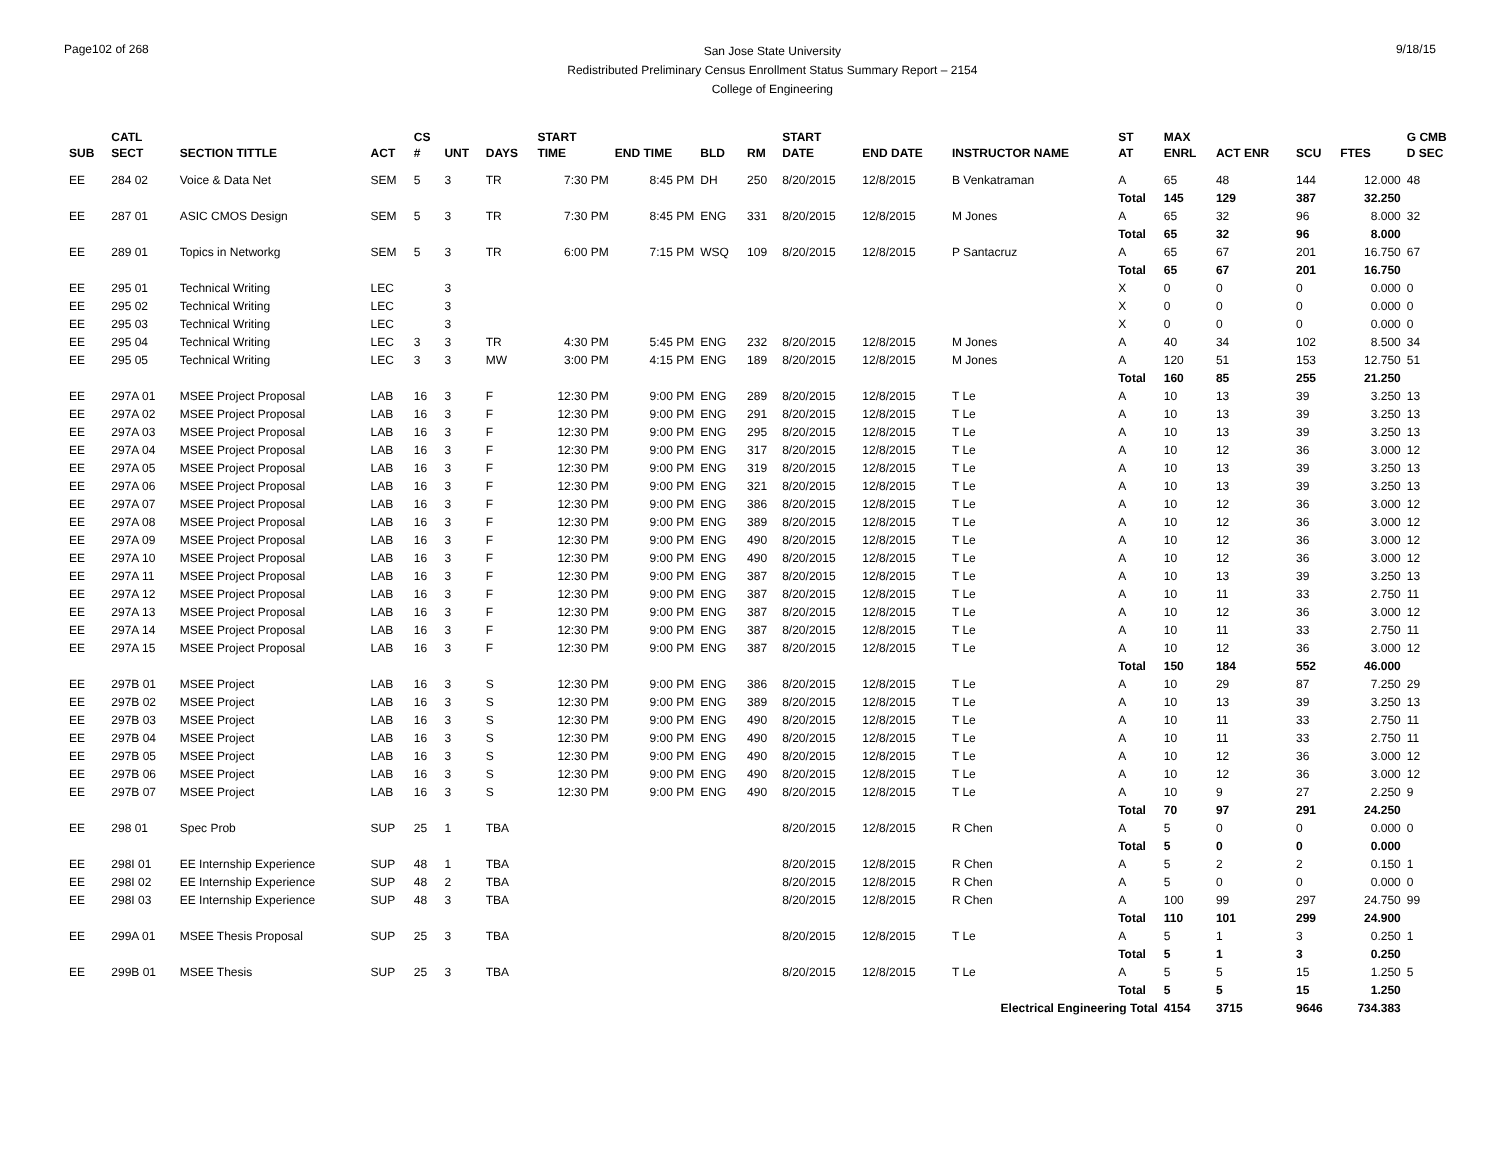Page102 of 268
San Jose State University
Redistributed Preliminary Census Enrollment Status Summary Report – 2154
College of Engineering
9/18/15
| SUB | CATL SECT | SECTION TITTLE | ACT | CS # | UNT | DAYS | START TIME | END TIME | BLD | RM | START DATE | END DATE | INSTRUCTOR NAME | ST AT | MAX ENRL | ACT ENR | SCU | FTES | G CMB D SEC |
| --- | --- | --- | --- | --- | --- | --- | --- | --- | --- | --- | --- | --- | --- | --- | --- | --- | --- | --- | --- |
| EE | 284 02 | Voice & Data Net | SEM | 5 | 3 | TR | 7:30 PM | 8:45 PM | DH | 250 | 8/20/2015 | 12/8/2015 | B Venkatraman | A | 65 | 48 | 144 | 12.000 | 48 |
| | | | | | | | | | | | | | | Total | 145 | 129 | 387 | 32.250 | |
| EE | 287 01 | ASIC CMOS Design | SEM | 5 | 3 | TR | 7:30 PM | 8:45 PM | ENG | 331 | 8/20/2015 | 12/8/2015 | M Jones | A | 65 | 32 | 96 | 8.000 | 32 |
| | | | | | | | | | | | | | | Total | 65 | 32 | 96 | 8.000 | |
| EE | 289 01 | Topics in Networkg | SEM | 5 | 3 | TR | 6:00 PM | 7:15 PM | WSQ | 109 | 8/20/2015 | 12/8/2015 | P Santacruz | A | 65 | 67 | 201 | 16.750 | 67 |
| | | | | | | | | | | | | | | Total | 65 | 67 | 201 | 16.750 | |
| EE | 295 01 | Technical Writing | LEC | | 3 | | | | | | | | | X | 0 | 0 | 0 | 0.000 | 0 |
| EE | 295 02 | Technical Writing | LEC | | 3 | | | | | | | | | X | 0 | 0 | 0 | 0.000 | 0 |
| EE | 295 03 | Technical Writing | LEC | | 3 | | | | | | | | | X | 0 | 0 | 0 | 0.000 | 0 |
| EE | 295 04 | Technical Writing | LEC | 3 | 3 | TR | 4:30 PM | 5:45 PM | ENG | 232 | 8/20/2015 | 12/8/2015 | M Jones | A | 40 | 34 | 102 | 8.500 | 34 |
| EE | 295 05 | Technical Writing | LEC | 3 | 3 | MW | 3:00 PM | 4:15 PM | ENG | 189 | 8/20/2015 | 12/8/2015 | M Jones | A | 120 | 51 | 153 | 12.750 | 51 |
| | | | | | | | | | | | | | | Total | 160 | 85 | 255 | 21.250 | |
| EE | 297A 01 | MSEE Project Proposal | LAB | 16 | 3 | F | 12:30 PM | 9:00 PM | ENG | 289 | 8/20/2015 | 12/8/2015 | T Le | A | 10 | 13 | 39 | 3.250 | 13 |
| EE | 297A 02 | MSEE Project Proposal | LAB | 16 | 3 | F | 12:30 PM | 9:00 PM | ENG | 291 | 8/20/2015 | 12/8/2015 | T Le | A | 10 | 13 | 39 | 3.250 | 13 |
| EE | 297A 03 | MSEE Project Proposal | LAB | 16 | 3 | F | 12:30 PM | 9:00 PM | ENG | 295 | 8/20/2015 | 12/8/2015 | T Le | A | 10 | 13 | 39 | 3.250 | 13 |
| EE | 297A 04 | MSEE Project Proposal | LAB | 16 | 3 | F | 12:30 PM | 9:00 PM | ENG | 317 | 8/20/2015 | 12/8/2015 | T Le | A | 10 | 12 | 36 | 3.000 | 12 |
| EE | 297A 05 | MSEE Project Proposal | LAB | 16 | 3 | F | 12:30 PM | 9:00 PM | ENG | 319 | 8/20/2015 | 12/8/2015 | T Le | A | 10 | 13 | 39 | 3.250 | 13 |
| EE | 297A 06 | MSEE Project Proposal | LAB | 16 | 3 | F | 12:30 PM | 9:00 PM | ENG | 321 | 8/20/2015 | 12/8/2015 | T Le | A | 10 | 13 | 39 | 3.250 | 13 |
| EE | 297A 07 | MSEE Project Proposal | LAB | 16 | 3 | F | 12:30 PM | 9:00 PM | ENG | 386 | 8/20/2015 | 12/8/2015 | T Le | A | 10 | 12 | 36 | 3.000 | 12 |
| EE | 297A 08 | MSEE Project Proposal | LAB | 16 | 3 | F | 12:30 PM | 9:00 PM | ENG | 389 | 8/20/2015 | 12/8/2015 | T Le | A | 10 | 12 | 36 | 3.000 | 12 |
| EE | 297A 09 | MSEE Project Proposal | LAB | 16 | 3 | F | 12:30 PM | 9:00 PM | ENG | 490 | 8/20/2015 | 12/8/2015 | T Le | A | 10 | 12 | 36 | 3.000 | 12 |
| EE | 297A 10 | MSEE Project Proposal | LAB | 16 | 3 | F | 12:30 PM | 9:00 PM | ENG | 490 | 8/20/2015 | 12/8/2015 | T Le | A | 10 | 12 | 36 | 3.000 | 12 |
| EE | 297A 11 | MSEE Project Proposal | LAB | 16 | 3 | F | 12:30 PM | 9:00 PM | ENG | 387 | 8/20/2015 | 12/8/2015 | T Le | A | 10 | 13 | 39 | 3.250 | 13 |
| EE | 297A 12 | MSEE Project Proposal | LAB | 16 | 3 | F | 12:30 PM | 9:00 PM | ENG | 387 | 8/20/2015 | 12/8/2015 | T Le | A | 10 | 11 | 33 | 2.750 | 11 |
| EE | 297A 13 | MSEE Project Proposal | LAB | 16 | 3 | F | 12:30 PM | 9:00 PM | ENG | 387 | 8/20/2015 | 12/8/2015 | T Le | A | 10 | 12 | 36 | 3.000 | 12 |
| EE | 297A 14 | MSEE Project Proposal | LAB | 16 | 3 | F | 12:30 PM | 9:00 PM | ENG | 387 | 8/20/2015 | 12/8/2015 | T Le | A | 10 | 11 | 33 | 2.750 | 11 |
| EE | 297A 15 | MSEE Project Proposal | LAB | 16 | 3 | F | 12:30 PM | 9:00 PM | ENG | 387 | 8/20/2015 | 12/8/2015 | T Le | A | 10 | 12 | 36 | 3.000 | 12 |
| | | | | | | | | | | | | | | Total | 150 | 184 | 552 | 46.000 | |
| EE | 297B 01 | MSEE Project | LAB | 16 | 3 | S | 12:30 PM | 9:00 PM | ENG | 386 | 8/20/2015 | 12/8/2015 | T Le | A | 10 | 29 | 87 | 7.250 | 29 |
| EE | 297B 02 | MSEE Project | LAB | 16 | 3 | S | 12:30 PM | 9:00 PM | ENG | 389 | 8/20/2015 | 12/8/2015 | T Le | A | 10 | 13 | 39 | 3.250 | 13 |
| EE | 297B 03 | MSEE Project | LAB | 16 | 3 | S | 12:30 PM | 9:00 PM | ENG | 490 | 8/20/2015 | 12/8/2015 | T Le | A | 10 | 11 | 33 | 2.750 | 11 |
| EE | 297B 04 | MSEE Project | LAB | 16 | 3 | S | 12:30 PM | 9:00 PM | ENG | 490 | 8/20/2015 | 12/8/2015 | T Le | A | 10 | 11 | 33 | 2.750 | 11 |
| EE | 297B 05 | MSEE Project | LAB | 16 | 3 | S | 12:30 PM | 9:00 PM | ENG | 490 | 8/20/2015 | 12/8/2015 | T Le | A | 10 | 12 | 36 | 3.000 | 12 |
| EE | 297B 06 | MSEE Project | LAB | 16 | 3 | S | 12:30 PM | 9:00 PM | ENG | 490 | 8/20/2015 | 12/8/2015 | T Le | A | 10 | 12 | 36 | 3.000 | 12 |
| EE | 297B 07 | MSEE Project | LAB | 16 | 3 | S | 12:30 PM | 9:00 PM | ENG | 490 | 8/20/2015 | 12/8/2015 | T Le | A | 10 | 9 | 27 | 2.250 | 9 |
| | | | | | | | | | | | | | | Total | 70 | 97 | 291 | 24.250 | |
| EE | 298 01 | Spec Prob | SUP | 25 | 1 | TBA | | | | | 8/20/2015 | 12/8/2015 | R Chen | A | 5 | 0 | 0 | 0.000 | 0 |
| | | | | | | | | | | | | | | Total | 5 | 0 | 0 | 0.000 | |
| EE | 298I 01 | EE Internship Experience | SUP | 48 | 1 | TBA | | | | | 8/20/2015 | 12/8/2015 | R Chen | A | 5 | 2 | 2 | 0.150 | 1 |
| EE | 298I 02 | EE Internship Experience | SUP | 48 | 2 | TBA | | | | | 8/20/2015 | 12/8/2015 | R Chen | A | 5 | 0 | 0 | 0.000 | 0 |
| EE | 298I 03 | EE Internship Experience | SUP | 48 | 3 | TBA | | | | | 8/20/2015 | 12/8/2015 | R Chen | A | 100 | 99 | 297 | 24.750 | 99 |
| | | | | | | | | | | | | | | Total | 110 | 101 | 299 | 24.900 | |
| EE | 299A 01 | MSEE Thesis Proposal | SUP | 25 | 3 | TBA | | | | | 8/20/2015 | 12/8/2015 | T Le | A | 5 | 1 | 3 | 0.250 | 1 |
| | | | | | | | | | | | | | | Total | 5 | 1 | 3 | 0.250 | |
| EE | 299B 01 | MSEE Thesis | SUP | 25 | 3 | TBA | | | | | 8/20/2015 | 12/8/2015 | T Le | A | 5 | 5 | 15 | 1.250 | 5 |
| | | | | | | | | | | | | | | Total | 5 | 5 | 15 | 1.250 | |
| Electrical Engineering Total | | | | | | | | | | | | | | | 4154 | 3715 | 9646 | 734.383 | |